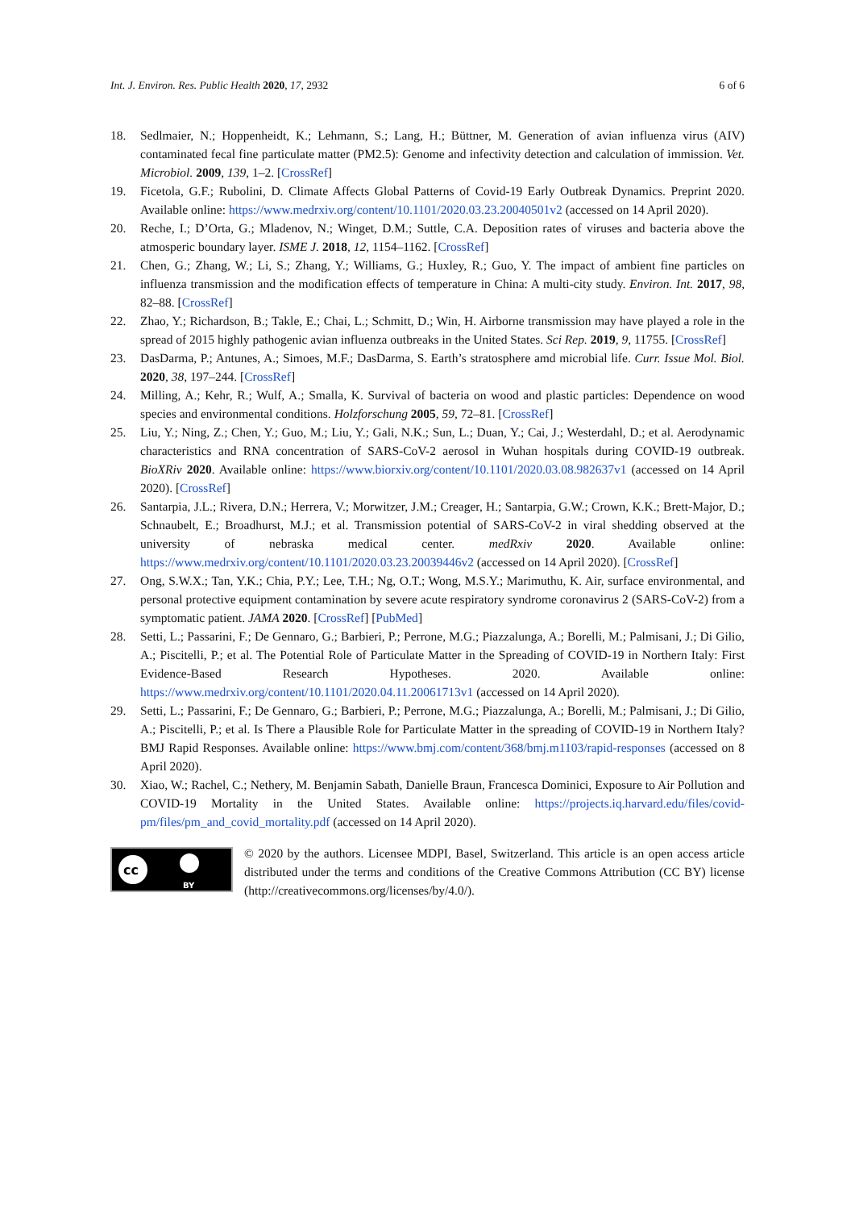Int. J. Environ. Res. Public Health 2020, 17, 2932 6 of 6
18. Sedlmaier, N.; Hoppenheidt, K.; Lehmann, S.; Lang, H.; Büttner, M. Generation of avian influenza virus (AIV) contaminated fecal fine particulate matter (PM2.5): Genome and infectivity detection and calculation of immission. Vet. Microbiol. 2009, 139, 1–2. [CrossRef]
19. Ficetola, G.F.; Rubolini, D. Climate Affects Global Patterns of Covid-19 Early Outbreak Dynamics. Preprint 2020. Available online: https://www.medrxiv.org/content/10.1101/2020.03.23.20040501v2 (accessed on 14 April 2020).
20. Reche, I.; D’Orta, G.; Mladenov, N.; Winget, D.M.; Suttle, C.A. Deposition rates of viruses and bacteria above the atmosperic boundary layer. ISME J. 2018, 12, 1154–1162. [CrossRef]
21. Chen, G.; Zhang, W.; Li, S.; Zhang, Y.; Williams, G.; Huxley, R.; Guo, Y. The impact of ambient fine particles on influenza transmission and the modification effects of temperature in China: A multi-city study. Environ. Int. 2017, 98, 82–88. [CrossRef]
22. Zhao, Y.; Richardson, B.; Takle, E.; Chai, L.; Schmitt, D.; Win, H. Airborne transmission may have played a role in the spread of 2015 highly pathogenic avian influenza outbreaks in the United States. Sci Rep. 2019, 9, 11755. [CrossRef]
23. DasDarma, P.; Antunes, A.; Simoes, M.F.; DasDarma, S. Earth’s stratosphere amd microbial life. Curr. Issue Mol. Biol. 2020, 38, 197–244. [CrossRef]
24. Milling, A.; Kehr, R.; Wulf, A.; Smalla, K. Survival of bacteria on wood and plastic particles: Dependence on wood species and environmental conditions. Holzforschung 2005, 59, 72–81. [CrossRef]
25. Liu, Y.; Ning, Z.; Chen, Y.; Guo, M.; Liu, Y.; Gali, N.K.; Sun, L.; Duan, Y.; Cai, J.; Westerdahl, D.; et al. Aerodynamic characteristics and RNA concentration of SARS-CoV-2 aerosol in Wuhan hospitals during COVID-19 outbreak. BioXRiv 2020. Available online: https://www.biorxiv.org/content/10.1101/2020.03.08.982637v1 (accessed on 14 April 2020). [CrossRef]
26. Santarpia, J.L.; Rivera, D.N.; Herrera, V.; Morwitzer, J.M.; Creager, H.; Santarpia, G.W.; Crown, K.K.; Brett-Major, D.; Schnaubelt, E.; Broadhurst, M.J.; et al. Transmission potential of SARS-CoV-2 in viral shedding observed at the university of nebraska medical center. medRxiv 2020. Available online: https://www.medrxiv.org/content/10.1101/2020.03.23.20039446v2 (accessed on 14 April 2020). [CrossRef]
27. Ong, S.W.X.; Tan, Y.K.; Chia, P.Y.; Lee, T.H.; Ng, O.T.; Wong, M.S.Y.; Marimuthu, K. Air, surface environmental, and personal protective equipment contamination by severe acute respiratory syndrome coronavirus 2 (SARS-CoV-2) from a symptomatic patient. JAMA 2020. [CrossRef] [PubMed]
28. Setti, L.; Passarini, F.; De Gennaro, G.; Barbieri, P.; Perrone, M.G.; Piazzalunga, A.; Borelli, M.; Palmisani, J.; Di Gilio, A.; Piscitelli, P.; et al. The Potential Role of Particulate Matter in the Spreading of COVID-19 in Northern Italy: First Evidence-Based Research Hypotheses. 2020. Available online: https://www.medrxiv.org/content/10.1101/2020.04.11.20061713v1 (accessed on 14 April 2020).
29. Setti, L.; Passarini, F.; De Gennaro, G.; Barbieri, P.; Perrone, M.G.; Piazzalunga, A.; Borelli, M.; Palmisani, J.; Di Gilio, A.; Piscitelli, P.; et al. Is There a Plausible Role for Particulate Matter in the spreading of COVID-19 in Northern Italy? BMJ Rapid Responses. Available online: https://www.bmj.com/content/368/bmj.m1103/rapid-responses (accessed on 8 April 2020).
30. Xiao, W.; Rachel, C.; Nethery, M. Benjamin Sabath, Danielle Braun, Francesca Dominici, Exposure to Air Pollution and COVID-19 Mortality in the United States. Available online: https://projects.iq.harvard.edu/files/covid-pm/files/pm_and_covid_mortality.pdf (accessed on 14 April 2020).
cc
BY
© 2020 by the authors. Licensee MDPI, Basel, Switzerland. This article is an open access article distributed under the terms and conditions of the Creative Commons Attribution (CC BY) license (http://creativecommons.org/licenses/by/4.0/).